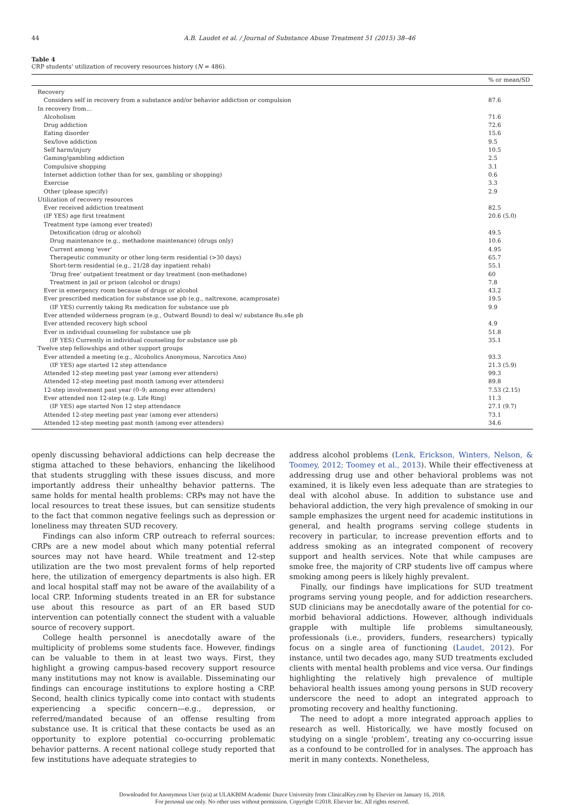44 A.B. Laudet et al. / Journal of Substance Abuse Treatment 51 (2015) 38–46
Table 4
CRP students' utilization of recovery resources history (N = 486).
| | % or mean/SD |
| --- | --- |
| Recovery | |
| Considers self in recovery from a substance and/or behavior addiction or compulsion | 87.6 |
| In recovery from… | |
| Alcoholism | 71.6 |
| Drug addiction | 72.6 |
| Eating disorder | 15.6 |
| Sex/love addiction | 9.5 |
| Self harm/injury | 10.5 |
| Gaming/gambling addiction | 2.5 |
| Compulsive shopping | 3.1 |
| Internet addiction (other than for sex, gambling or shopping) | 0.6 |
| Exercise | 3.3 |
| Other (please specify) | 2.9 |
| Utilization of recovery resources | |
| Ever received addiction treatment | 82.5 |
| (IF YES) age first treatment | 20.6 (5.0) |
| Treatment type (among ever treated) | |
| Detoxification (drug or alcohol) | 49.5 |
| Drug maintenance (e.g., methadone maintenance) (drugs only) | 10.6 |
| Current among 'ever' | 4.95 |
| Therapeutic community or other long-term residential (>30 days) | 65.7 |
| Short-term residential (e.g., 21/28 day inpatient rehab) | 55.1 |
| ‘Drug free’ outpatient treatment or day treatment (non-methadone) | 60 |
| Treatment in jail or prison (alcohol or drugs) | 7.8 |
| Ever in emergency room because of drugs or alcohol | 43.2 |
| Ever prescribed medication for substance use pb (e.g., naltrexone, acamprosate) | 19.5 |
| (IF YES) currently taking Rx medication for substance use pb | 9.9 |
| Ever attended wilderness program (e.g., Outward Bound) to deal w/ substance 8u.s4e pb | |
| Ever attended recovery high school | 4.9 |
| Ever in individual counseling for substance use pb | 51.8 |
| (IF YES) Currently in individual counseling for substance use pb | 35.1 |
| Twelve step fellowships and other support groups | |
| Ever attended a meeting (e.g., Alcoholics Anonymous, Narcotics Ano) | 93.3 |
| (IF YES) age started 12 step attendance | 21.3 (5.9) |
| Attended 12-step meeting past year (among ever attenders) | 99.3 |
| Attended 12-step meeting past month (among ever attenders) | 89.8 |
| 12-step involvement past year (0–9; among ever attenders) | 7.53 (2.15) |
| Ever attended non 12-step (e.g. Life Ring) | 11.3 |
| (IF YES) age started Non 12 step attendance | 27.1 (9.7) |
| Attended 12-step meeting past year (among ever attenders) | 73.1 |
| Attended 12-step meeting past month (among ever attenders) | 34.6 |
openly discussing behavioral addictions can help decrease the stigma attached to these behaviors, enhancing the likelihood that students struggling with these issues discuss, and more importantly address their unhealthy behavior patterns. The same holds for mental health problems: CRPs may not have the local resources to treat these issues, but can sensitize students to the fact that common negative feelings such as depression or loneliness may threaten SUD recovery.
Findings can also inform CRP outreach to referral sources: CRPs are a new model about which many potential referral sources may not have heard. While treatment and 12-step utilization are the two most prevalent forms of help reported here, the utilization of emergency departments is also high. ER and local hospital staff may not be aware of the availability of a local CRP. Informing students treated in an ER for substance use about this resource as part of an ER based SUD intervention can potentially connect the student with a valuable source of recovery support.
College health personnel is anecdotally aware of the multiplicity of problems some students face. However, findings can be valuable to them in at least two ways. First, they highlight a growing campus-based recovery support resource many institutions may not know is available. Disseminating our findings can encourage institutions to explore hosting a CRP. Second, health clinics typically come into contact with students experiencing a specific concern—e.g., depression, or referred/mandated because of an offense resulting from substance use. It is critical that these contacts be used as an opportunity to explore potential co-occurring problematic behavior patterns. A recent national college study reported that few institutions have adequate strategies to
address alcohol problems (Lenk, Erickson, Winters, Nelson, & Toomey, 2012; Toomey et al., 2013). While their effectiveness at addressing drug use and other behavioral problems was not examined, it is likely even less adequate than are strategies to deal with alcohol abuse. In addition to substance use and behavioral addiction, the very high prevalence of smoking in our sample emphasizes the urgent need for academic institutions in general, and health programs serving college students in recovery in particular, to increase prevention efforts and to address smoking as an integrated component of recovery support and health services. Note that while campuses are smoke free, the majority of CRP students live off campus where smoking among peers is likely highly prevalent.
Finally, our findings have implications for SUD treatment programs serving young people, and for addiction researchers. SUD clinicians may be anecdotally aware of the potential for co-morbid behavioral addictions. However, although individuals grapple with multiple life problems simultaneously, professionals (i.e., providers, funders, researchers) typically focus on a single area of functioning (Laudet, 2012). For instance, until two decades ago, many SUD treatments excluded clients with mental health problems and vice versa. Our findings highlighting the relatively high prevalence of multiple behavioral health issues among young persons in SUD recovery underscore the need to adopt an integrated approach to promoting recovery and healthy functioning.
The need to adopt a more integrated approach applies to research as well. Historically, we have mostly focused on studying on a single ‘problem’, treating any co-occurring issue as a confound to be controlled for in analyses. The approach has merit in many contexts. Nonetheless,
Downloaded for Anonymous User (n/a) at ULAKBIM Academic Duzce University from ClinicalKey.com by Elsevier on January 16, 2018.
For personal use only. No other uses without permission. Copyright ©2018. Elsevier Inc. All rights reserved.